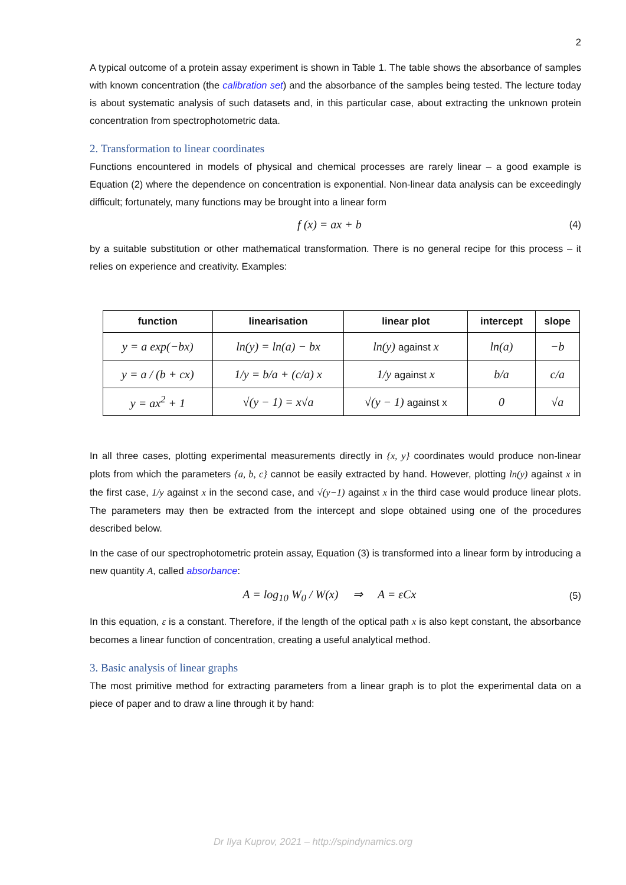2
A typical outcome of a protein assay experiment is shown in Table 1. The table shows the absorbance of samples with known concentration (the calibration set) and the absorbance of the samples being tested. The lecture today is about systematic analysis of such datasets and, in this particular case, about extracting the unknown protein concentration from spectrophotometric data.
2. Transformation to linear coordinates
Functions encountered in models of physical and chemical processes are rarely linear – a good example is Equation (2) where the dependence on concentration is exponential. Non-linear data analysis can be exceedingly difficult; fortunately, many functions may be brought into a linear form
f (x) = ax + b (4)
by a suitable substitution or other mathematical transformation. There is no general recipe for this process – it relies on experience and creativity. Examples:
| function | linearisation | linear plot | intercept | slope |
| --- | --- | --- | --- | --- |
| y = a exp(−bx) | ln(y) = ln(a) − bx | ln(y) against x | ln(a) | −b |
| y = a / (b + cx) | 1/y = b/a + (c/a) x | 1/y against x | b/a | c/a |
| y = ax<sup>2</sup> + 1 | √(y − 1) = x√a | √(y − 1) against x | 0 | √a |
In all three cases, plotting experimental measurements directly in {x, y} coordinates would produce non-linear plots from which the parameters {a, b, c} cannot be easily extracted by hand. However, plotting ln(y) against x in the first case, 1/y against x in the second case, and √(y−1) against x in the third case would produce linear plots. The parameters may then be extracted from the intercept and slope obtained using one of the procedures described below.
In the case of our spectrophotometric protein assay, Equation (3) is transformed into a linear form by introducing a new quantity A, called absorbance:
A = log<sub>10</sub> W<sub>0</sub> / W(x) ⇒ A = εCx (5)
In this equation, ε is a constant. Therefore, if the length of the optical path x is also kept constant, the absorbance becomes a linear function of concentration, creating a useful analytical method.
3. Basic analysis of linear graphs
The most primitive method for extracting parameters from a linear graph is to plot the experimental data on a piece of paper and to draw a line through it by hand:
Dr Ilya Kuprov, 2021 – http://spindynamics.org